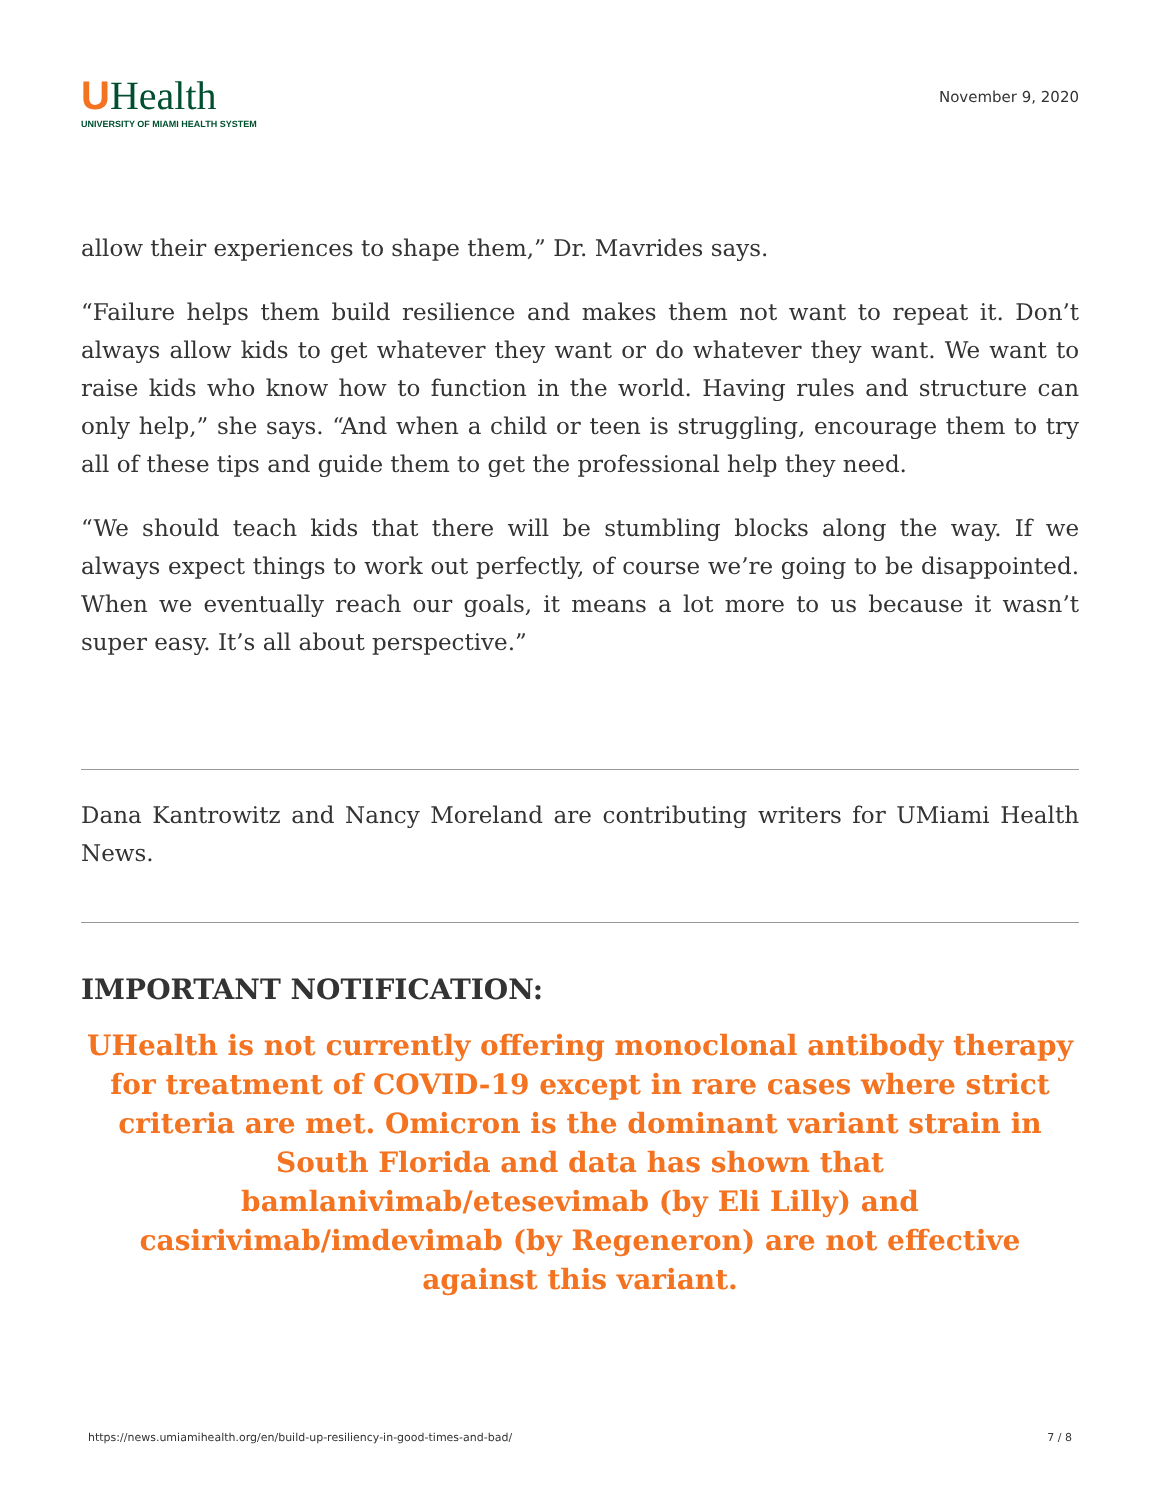UHealth
UNIVERSITY OF MIAMI HEALTH SYSTEM
November 9, 2020
allow their experiences to shape them,” Dr. Mavrides says.
“Failure helps them build resilience and makes them not want to repeat it. Don’t always allow kids to get whatever they want or do whatever they want. We want to raise kids who know how to function in the world. Having rules and structure can only help,” she says. “And when a child or teen is struggling, encourage them to try all of these tips and guide them to get the professional help they need.
“We should teach kids that there will be stumbling blocks along the way. If we always expect things to work out perfectly, of course we’re going to be disappointed. When we eventually reach our goals, it means a lot more to us because it wasn’t super easy. It’s all about perspective.”
Dana Kantrowitz and Nancy Moreland are contributing writers for UMiami Health News.
IMPORTANT NOTIFICATION:
UHealth is not currently offering monoclonal antibody therapy for treatment of COVID-19 except in rare cases where strict criteria are met. Omicron is the dominant variant strain in South Florida and data has shown that bamlanivimab/etesevimab (by Eli Lilly) and casirivimab/imdevimab (by Regeneron) are not effective against this variant.
https://news.umiamihealth.org/en/build-up-resiliency-in-good-times-and-bad/ 7 / 8